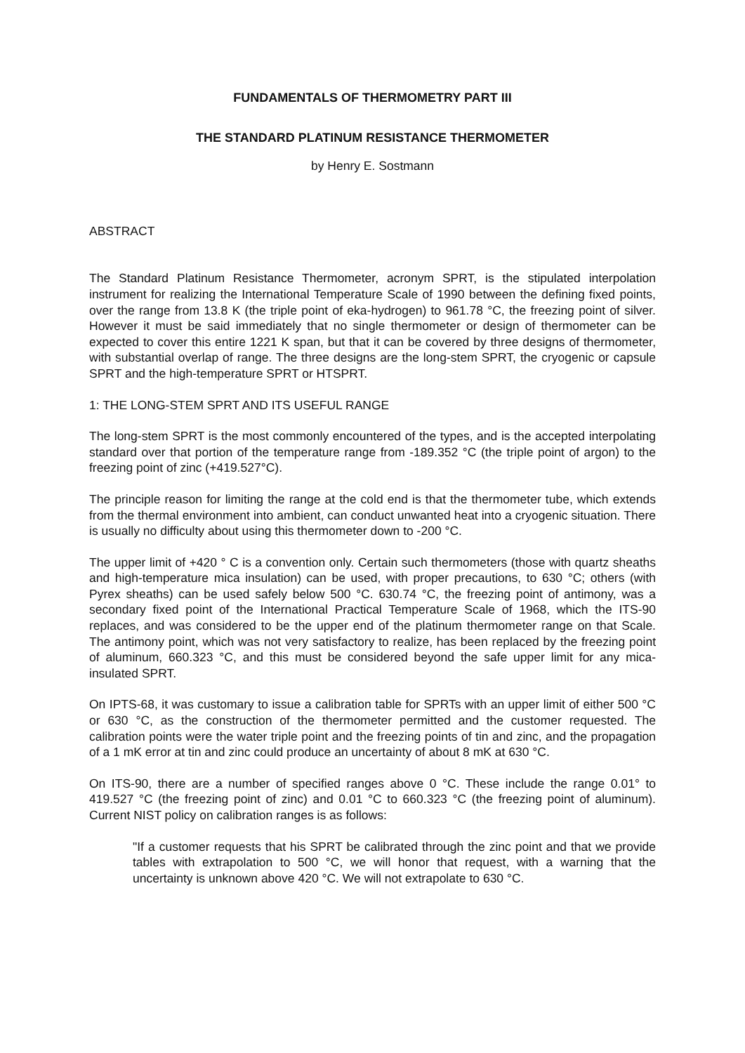FUNDAMENTALS OF THERMOMETRY PART III
THE STANDARD PLATINUM RESISTANCE THERMOMETER
by Henry E. Sostmann
ABSTRACT
The Standard Platinum Resistance Thermometer, acronym SPRT, is the stipulated interpolation instrument for realizing the International Temperature Scale of 1990 between the defining fixed points, over the range from 13.8 K (the triple point of eka-hydrogen) to 961.78 °C, the freezing point of silver. However it must be said immediately that no single thermometer or design of thermometer can be expected to cover this entire 1221 K span, but that it can be covered by three designs of thermometer, with substantial overlap of range. The three designs are the long-stem SPRT, the cryogenic or capsule SPRT and the high-temperature SPRT or HTSPRT.
1: THE LONG-STEM SPRT AND ITS USEFUL RANGE
The long-stem SPRT is the most commonly encountered of the types, and is the accepted interpolating standard over that portion of the temperature range from -189.352 °C (the triple point of argon) to the freezing point of zinc (+419.527°C).
The principle reason for limiting the range at the cold end is that the thermometer tube, which extends from the thermal environment into ambient, can conduct unwanted heat into a cryogenic situation. There is usually no difficulty about using this thermometer down to -200 °C.
The upper limit of +420 ° C is a convention only. Certain such thermometers (those with quartz sheaths and high-temperature mica insulation) can be used, with proper precautions, to 630 °C; others (with Pyrex sheaths) can be used safely below 500 °C. 630.74 °C, the freezing point of antimony, was a secondary fixed point of the International Practical Temperature Scale of 1968, which the ITS-90 replaces, and was considered to be the upper end of the platinum thermometer range on that Scale. The antimony point, which was not very satisfactory to realize, has been replaced by the freezing point of aluminum, 660.323 °C, and this must be considered beyond the safe upper limit for any mica-insulated SPRT.
On IPTS-68, it was customary to issue a calibration table for SPRTs with an upper limit of either 500 °C or 630 °C, as the construction of the thermometer permitted and the customer requested. The calibration points were the water triple point and the freezing points of tin and zinc, and the propagation of a 1 mK error at tin and zinc could produce an uncertainty of about 8 mK at 630 °C.
On ITS-90, there are a number of specified ranges above 0 °C. These include the range 0.01° to 419.527 °C (the freezing point of zinc) and 0.01 °C to 660.323 °C (the freezing point of aluminum). Current NIST policy on calibration ranges is as follows:
"If a customer requests that his SPRT be calibrated through the zinc point and that we provide tables with extrapolation to 500 °C, we will honor that request, with a warning that the uncertainty is unknown above 420 °C. We will not extrapolate to 630 °C.